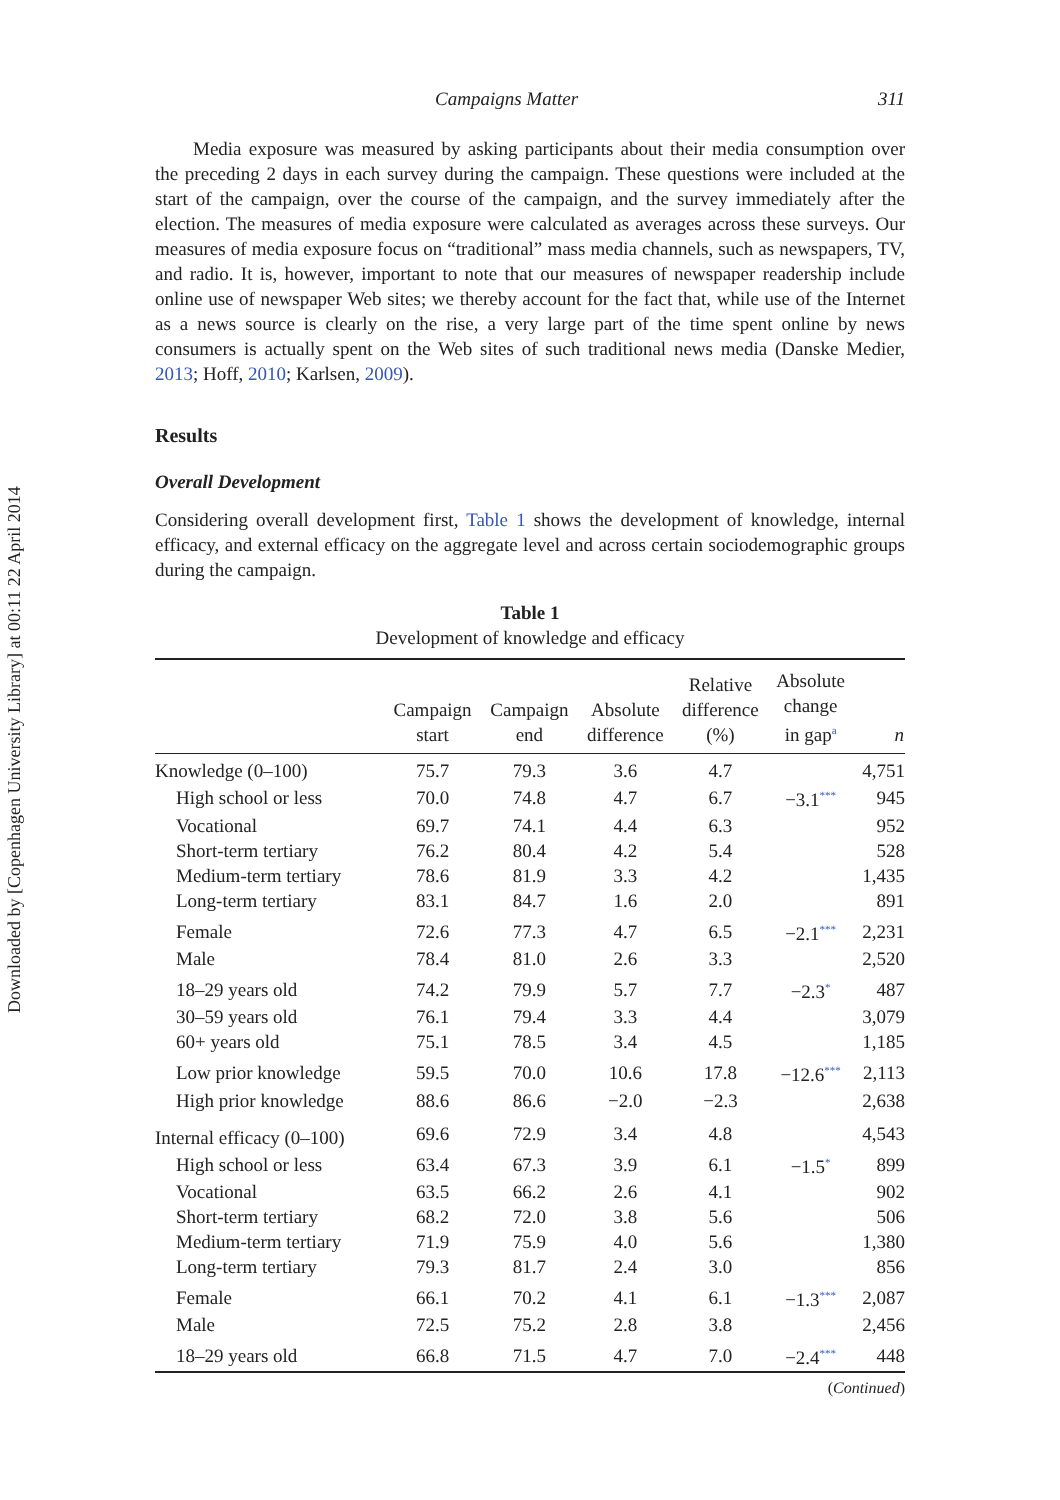Downloaded by [Copenhagen University Library] at 00:11 22 April 2014
Campaigns Matter 311
  Media exposure was measured by asking participants about their media consumption over the preceding 2 days in each survey during the campaign. These questions were included at the start of the campaign, over the course of the campaign, and the survey immediately after the election. The measures of media exposure were calculated as averages across these surveys. Our measures of media exposure focus on “traditional” mass media channels, such as newspapers, TV, and radio. It is, however, important to note that our measures of newspaper readership include online use of newspaper Web sites; we thereby account for the fact that, while use of the Internet as a news source is clearly on the rise, a very large part of the time spent online by news consumers is actually spent on the Web sites of such traditional news media (Danske Medier, 2013; Hoff, 2010; Karlsen, 2009).
Results
Overall Development
Considering overall development first, Table 1 shows the development of knowledge, internal efficacy, and external efficacy on the aggregate level and across certain sociodemographic groups during the campaign.
Table 1
Development of knowledge and efficacy
| | Campaign start | Campaign end | Absolute difference | Relative difference (%) | Absolute change in gap<sup>a</sup> | n |
| --- | --- | --- | --- | --- | --- | --- |
| Knowledge (0–100) | 75.7 | 79.3 | 3.6 | 4.7 | | 4,751 |
| High school or less | 70.0 | 74.8 | 4.7 | 6.7 | −3.1<sup>***</sup> | 945 |
| Vocational | 69.7 | 74.1 | 4.4 | 6.3 | | 952 |
| Short-term tertiary | 76.2 | 80.4 | 4.2 | 5.4 | | 528 |
| Medium-term tertiary | 78.6 | 81.9 | 3.3 | 4.2 | | 1,435 |
| Long-term tertiary | 83.1 | 84.7 | 1.6 | 2.0 | | 891 |
| Female | 72.6 | 77.3 | 4.7 | 6.5 | −2.1<sup>***</sup> | 2,231 |
| Male | 78.4 | 81.0 | 2.6 | 3.3 | | 2,520 |
| 18–29 years old | 74.2 | 79.9 | 5.7 | 7.7 | −2.3<sup>*</sup> | 487 |
| 30–59 years old | 76.1 | 79.4 | 3.3 | 4.4 | | 3,079 |
| 60+ years old | 75.1 | 78.5 | 3.4 | 4.5 | | 1,185 |
| Low prior knowledge | 59.5 | 70.0 | 10.6 | 17.8 | −12.6<sup>***</sup> | 2,113 |
| High prior knowledge | 88.6 | 86.6 | −2.0 | −2.3 | | 2,638 |
| Internal efficacy (0–100) | 69.6 | 72.9 | 3.4 | 4.8 | | 4,543 |
| High school or less | 63.4 | 67.3 | 3.9 | 6.1 | −1.5<sup>*</sup> | 899 |
| Vocational | 63.5 | 66.2 | 2.6 | 4.1 | | 902 |
| Short-term tertiary | 68.2 | 72.0 | 3.8 | 5.6 | | 506 |
| Medium-term tertiary | 71.9 | 75.9 | 4.0 | 5.6 | | 1,380 |
| Long-term tertiary | 79.3 | 81.7 | 2.4 | 3.0 | | 856 |
| Female | 66.1 | 70.2 | 4.1 | 6.1 | −1.3<sup>***</sup> | 2,087 |
| Male | 72.5 | 75.2 | 2.8 | 3.8 | | 2,456 |
| 18–29 years old | 66.8 | 71.5 | 4.7 | 7.0 | −2.4<sup>***</sup> | 448 |
(Continued)